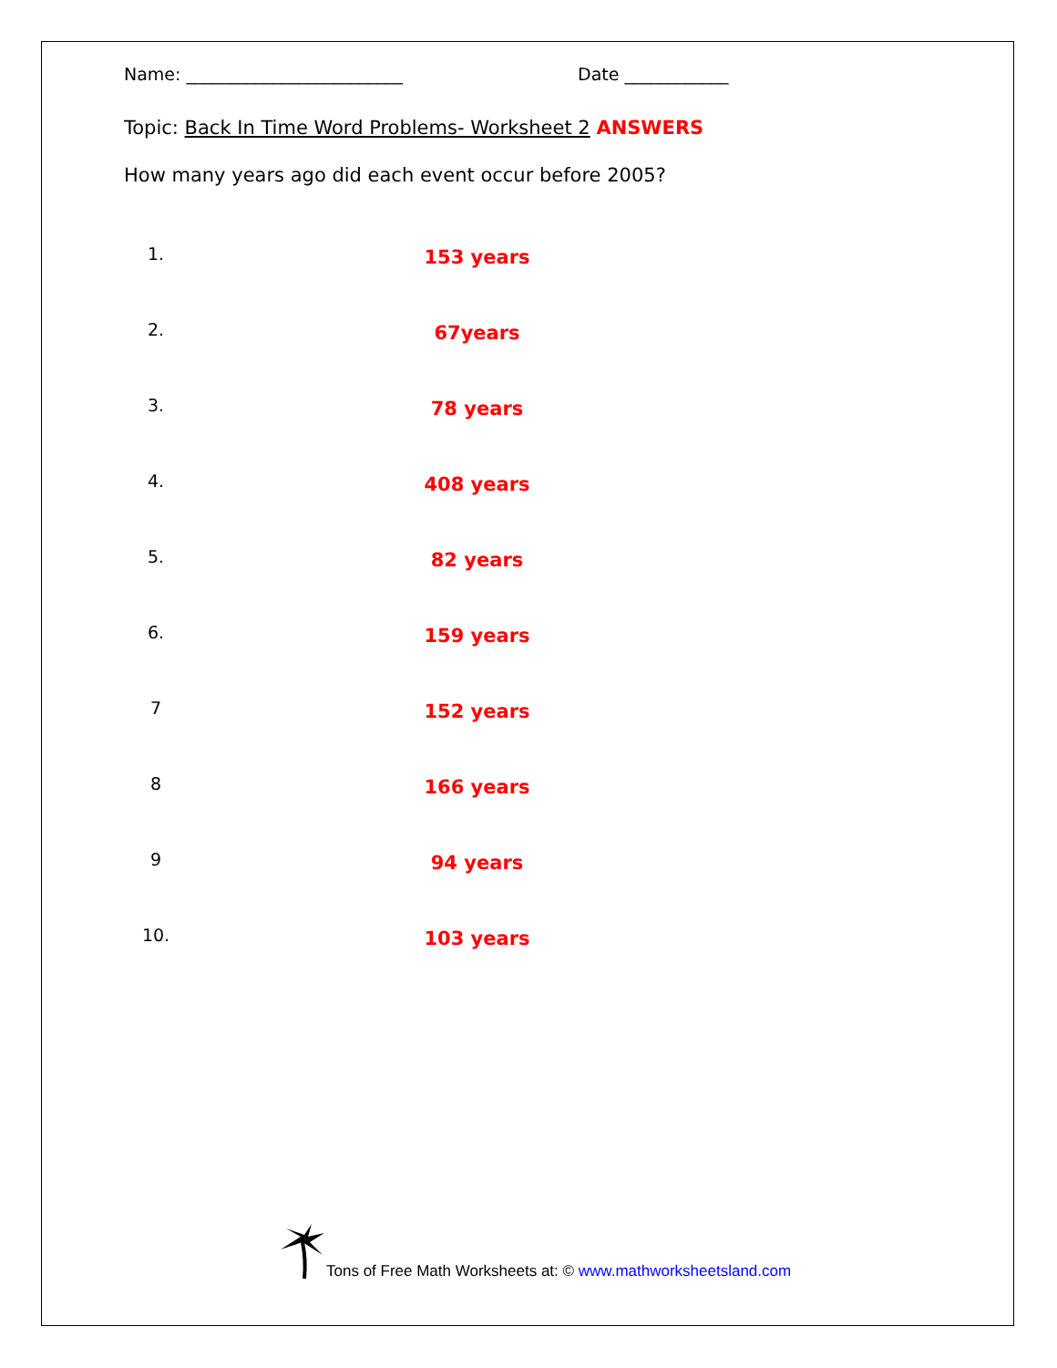Name: _________________________ Date ____________
Topic: Back In Time Word Problems- Worksheet 2 ANSWERS
How many years ago did each event occur before 2005?
1. 153 years
2. 67years
3. 78 years
4. 408 years
5. 82 years
6. 159 years
7 152 years
8 166 years
9 94 years
10. 103 years
Tons of Free Math Worksheets at: © www.mathworksheetsland.com